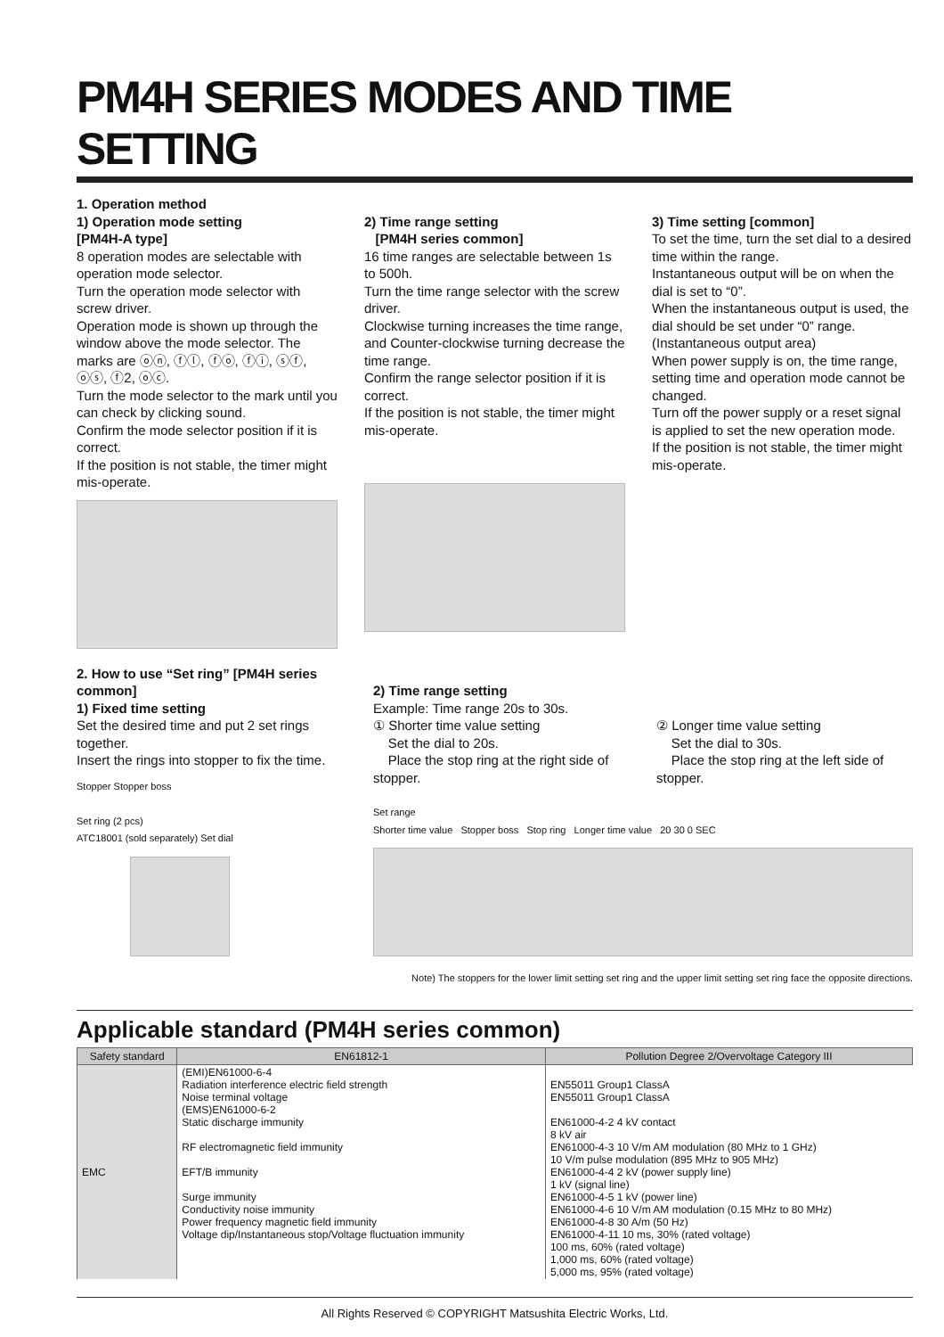PM4H SERIES MODES AND TIME SETTING
1. Operation method
1) Operation mode setting
[PM4H-A type]
8 operation modes are selectable with operation mode selector.
Turn the operation mode selector with screw driver.
Operation mode is shown up through the window above the mode selector. The marks are ⓞⓝ, ⓕⓛ, ⓕⓞ, ⓕⓘ, ⓢⓕ, ⓞⓢ, ⓕ2, ⓞⓒ.
Turn the mode selector to the mark until you can check by clicking sound.
Confirm the mode selector position if it is correct.
If the position is not stable, the timer might mis-operate.
2) Time range setting
[PM4H series common]
16 time ranges are selectable between 1s to 500h.
Turn the time range selector with the screw driver.
Clockwise turning increases the time range, and Counter-clockwise turning decrease the time range.
Confirm the range selector position if it is correct.
If the position is not stable, the timer might mis-operate.
3) Time setting [common]
To set the time, turn the set dial to a desired time within the range.
Instantaneous output will be on when the dial is set to “0”.
When the instantaneous output is used, the dial should be set under “0” range. (Instantaneous output area)
When power supply is on, the time range, setting time and operation mode cannot be changed.
Turn off the power supply or a reset signal is applied to set the new operation mode.
If the position is not stable, the timer might mis-operate.
2. How to use “Set ring” [PM4H series common]
1) Fixed time setting
Set the desired time and put 2 set rings together.
Insert the rings into stopper to fix the time.
Stopper Stopper boss
Set ring (2 pcs)
ATC18001 (sold separately) Set dial
2) Time range setting
Example: Time range 20s to 30s.
① Shorter time value setting
Set the dial to 20s.
Place the stop ring at the right side of stopper.
② Longer time value setting
Set the dial to 30s.
Place the stop ring at the left side of stopper.
Set range
Shorter time value Stopper boss Stop ring Longer time value 20 30 0 SEC
Note) The stoppers for the lower limit setting set ring and the upper limit setting set ring face the opposite directions.
Applicable standard (PM4H series common)
| Safety standard | EN61812-1 | Pollution Degree 2/Overvoltage Category III |
| --- | --- | --- |
| EMC | (EMI)EN61000-6-4 Radiation interference electric field strength Noise terminal voltage (EMS)EN61000-6-2 Static discharge immunity RF electromagnetic field immunity EFT/B immunity Surge immunity Conductivity noise immunity Power frequency magnetic field immunity Voltage dip/Instantaneous stop/Voltage fluctuation immunity | EN55011 Group1 ClassA EN55011 Group1 ClassA EN61000-4-2 4 kV contact 8 kV air EN61000-4-3 10 V/m AM modulation (80 MHz to 1 GHz) 10 V/m pulse modulation (895 MHz to 905 MHz) EN61000-4-4 2 kV (power supply line) 1 kV (signal line) EN61000-4-5 1 kV (power line) EN61000-4-6 10 V/m AM modulation (0.15 MHz to 80 MHz) EN61000-4-8 30 A/m (50 Hz) EN61000-4-11 10 ms, 30% (rated voltage) 100 ms, 60% (rated voltage) 1,000 ms, 60% (rated voltage) 5,000 ms, 95% (rated voltage) |
All Rights Reserved © COPYRIGHT Matsushita Electric Works, Ltd.